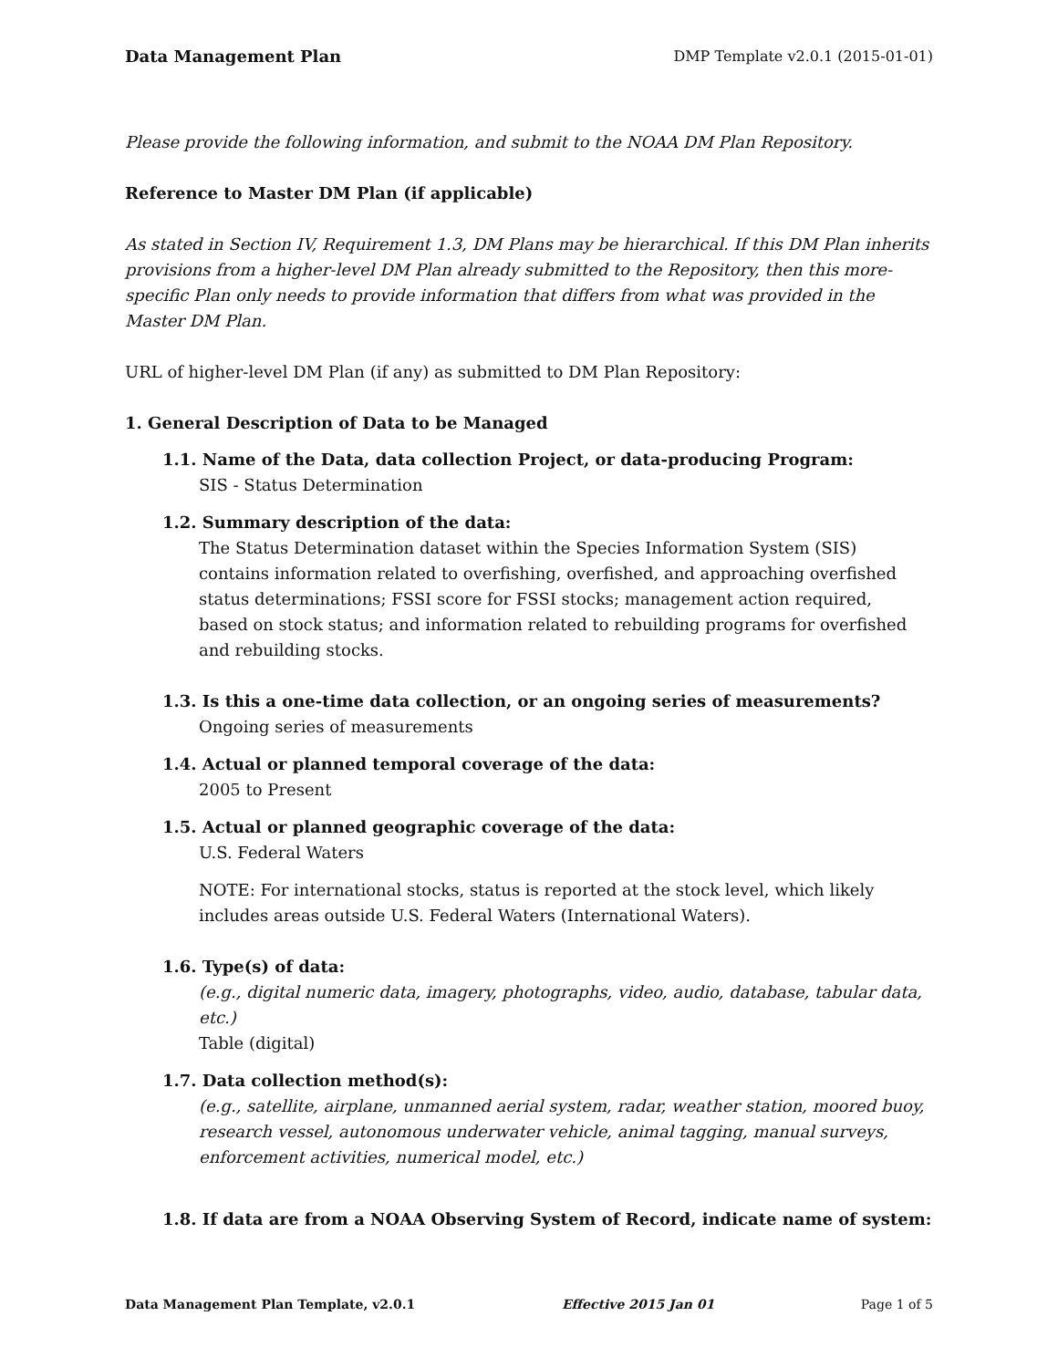Data Management Plan DMP Template v2.0.1 (2015-01-01)
Please provide the following information, and submit to the NOAA DM Plan Repository.
Reference to Master DM Plan (if applicable)
As stated in Section IV, Requirement 1.3, DM Plans may be hierarchical. If this DM Plan inherits provisions from a higher-level DM Plan already submitted to the Repository, then this more-specific Plan only needs to provide information that differs from what was provided in the Master DM Plan.
URL of higher-level DM Plan (if any) as submitted to DM Plan Repository:
1. General Description of Data to be Managed
1.1. Name of the Data, data collection Project, or data-producing Program:
SIS - Status Determination
1.2. Summary description of the data:
The Status Determination dataset within the Species Information System (SIS) contains information related to overfishing, overfished, and approaching overfished status determinations; FSSI score for FSSI stocks; management action required, based on stock status; and information related to rebuilding programs for overfished and rebuilding stocks.
1.3. Is this a one-time data collection, or an ongoing series of measurements?
Ongoing series of measurements
1.4. Actual or planned temporal coverage of the data:
2005 to Present
1.5. Actual or planned geographic coverage of the data:
U.S. Federal Waters
NOTE: For international stocks, status is reported at the stock level, which likely includes areas outside U.S. Federal Waters (International Waters).
1.6. Type(s) of data:
(e.g., digital numeric data, imagery, photographs, video, audio, database, tabular data, etc.)
Table (digital)
1.7. Data collection method(s):
(e.g., satellite, airplane, unmanned aerial system, radar, weather station, moored buoy, research vessel, autonomous underwater vehicle, animal tagging, manual surveys, enforcement activities, numerical model, etc.)
1.8. If data are from a NOAA Observing System of Record, indicate name of system:
Data Management Plan Template, v2.0.1 Effective 2015 Jan 01 Page 1 of 5